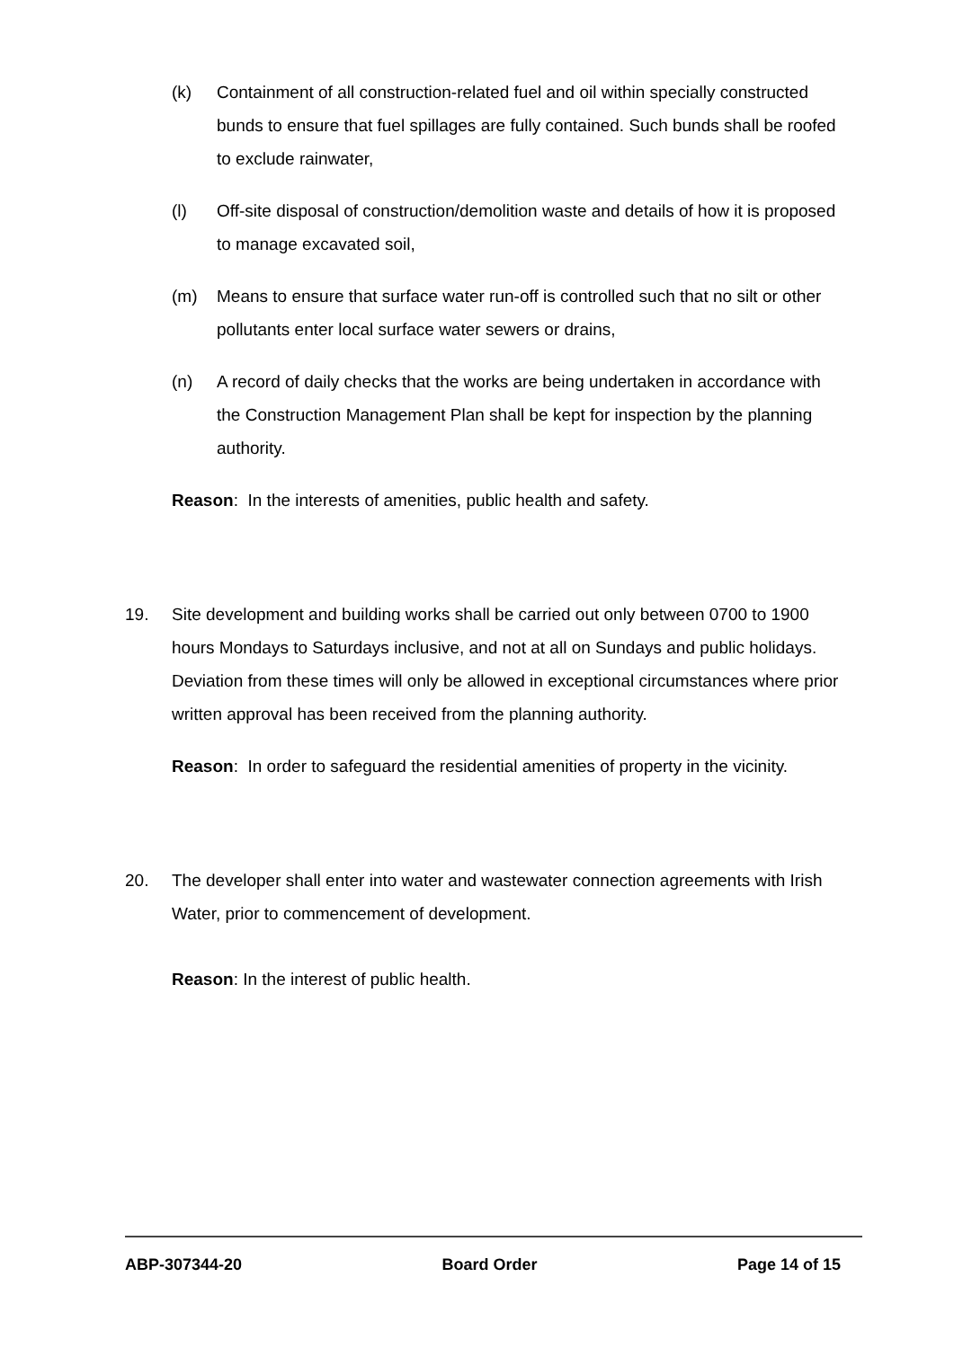(k) Containment of all construction-related fuel and oil within specially constructed bunds to ensure that fuel spillages are fully contained. Such bunds shall be roofed to exclude rainwater,
(l) Off-site disposal of construction/demolition waste and details of how it is proposed to manage excavated soil,
(m) Means to ensure that surface water run-off is controlled such that no silt or other pollutants enter local surface water sewers or drains,
(n) A record of daily checks that the works are being undertaken in accordance with the Construction Management Plan shall be kept for inspection by the planning authority.
Reason: In the interests of amenities, public health and safety.
19. Site development and building works shall be carried out only between 0700 to 1900 hours Mondays to Saturdays inclusive, and not at all on Sundays and public holidays. Deviation from these times will only be allowed in exceptional circumstances where prior written approval has been received from the planning authority.
Reason: In order to safeguard the residential amenities of property in the vicinity.
20. The developer shall enter into water and wastewater connection agreements with Irish Water, prior to commencement of development.
Reason: In the interest of public health.
ABP-307344-20 Board Order Page 14 of 15